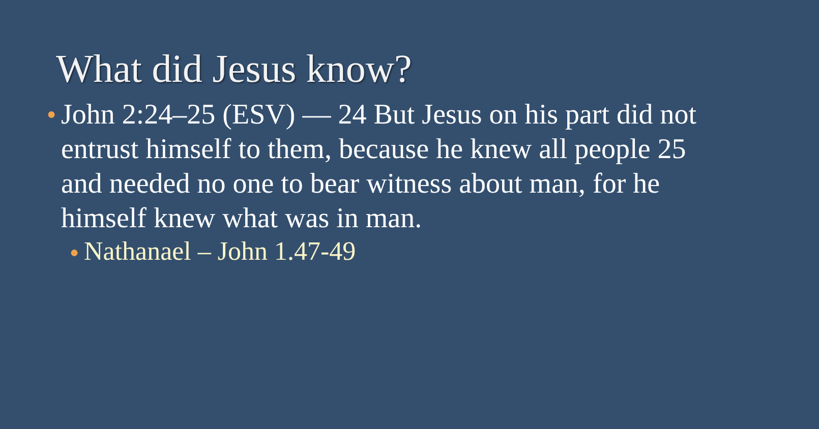What did Jesus know?
● John 2:24–25 (ESV) — 24 But Jesus on his part did not entrust himself to them, because he knew all people 25 and needed no one to bear witness about man, for he himself knew what was in man.
● Nathanael – John 1.47-49